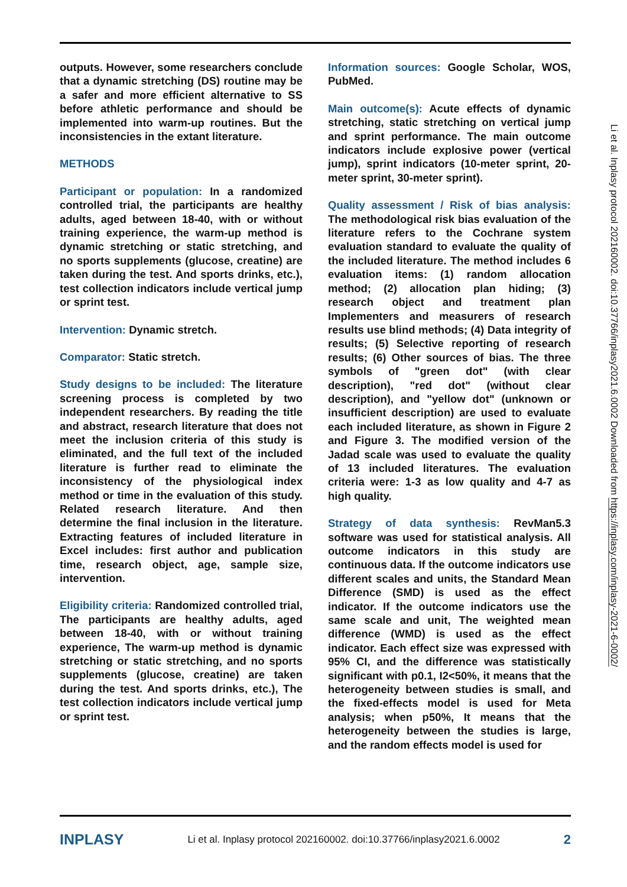Li et al. Inplasy protocol 202160002. doi:10.37766/inplasy2021.6.0002 Downloaded from https://inplasy.com/inplasy-2021-6-0002/
outputs. However, some researchers conclude that a dynamic stretching (DS) routine may be a safer and more efficient alternative to SS before athletic performance and should be implemented into warm-up routines. But the inconsistencies in the extant literature.
METHODS
Participant or population: In a randomized controlled trial, the participants are healthy adults, aged between 18-40, with or without training experience, the warm-up method is dynamic stretching or static stretching, and no sports supplements (glucose, creatine) are taken during the test. And sports drinks, etc.), test collection indicators include vertical jump or sprint test.
Intervention: Dynamic stretch.
Comparator: Static stretch.
Study designs to be included: The literature screening process is completed by two independent researchers. By reading the title and abstract, research literature that does not meet the inclusion criteria of this study is eliminated, and the full text of the included literature is further read to eliminate the inconsistency of the physiological index method or time in the evaluation of this study. Related research literature. And then determine the final inclusion in the literature. Extracting features of included literature in Excel includes: first author and publication time, research object, age, sample size, intervention.
Eligibility criteria: Randomized controlled trial, The participants are healthy adults, aged between 18-40, with or without training experience, The warm-up method is dynamic stretching or static stretching, and no sports supplements (glucose, creatine) are taken during the test. And sports drinks, etc.), The test collection indicators include vertical jump or sprint test.
Information sources: Google Scholar, WOS, PubMed.
Main outcome(s): Acute effects of dynamic stretching, static stretching on vertical jump and sprint performance. The main outcome indicators include explosive power (vertical jump), sprint indicators (10-meter sprint, 20-meter sprint, 30-meter sprint).
Quality assessment / Risk of bias analysis: The methodological risk bias evaluation of the literature refers to the Cochrane system evaluation standard to evaluate the quality of the included literature. The method includes 6 evaluation items: (1) random allocation method; (2) allocation plan hiding; (3) research object and treatment plan Implementers and measurers of research results use blind methods; (4) Data integrity of results; (5) Selective reporting of research results; (6) Other sources of bias. The three symbols of "green dot" (with clear description), "red dot" (without clear description), and "yellow dot" (unknown or insufficient description) are used to evaluate each included literature, as shown in Figure 2 and Figure 3. The modified version of the Jadad scale was used to evaluate the quality of 13 included literatures. The evaluation criteria were: 1-3 as low quality and 4-7 as high quality.
Strategy of data synthesis: RevMan5.3 software was used for statistical analysis. All outcome indicators in this study are continuous data. If the outcome indicators use different scales and units, the Standard Mean Difference (SMD) is used as the effect indicator. If the outcome indicators use the same scale and unit, The weighted mean difference (WMD) is used as the effect indicator. Each effect size was expressed with 95% CI, and the difference was statistically significant with p0.1, I2<50%, it means that the heterogeneity between studies is small, and the fixed-effects model is used for Meta analysis; when p50%, It means that the heterogeneity between the studies is large, and the random effects model is used for
INPLASY Li et al. Inplasy protocol 202160002. doi:10.37766/inplasy2021.6.0002 2